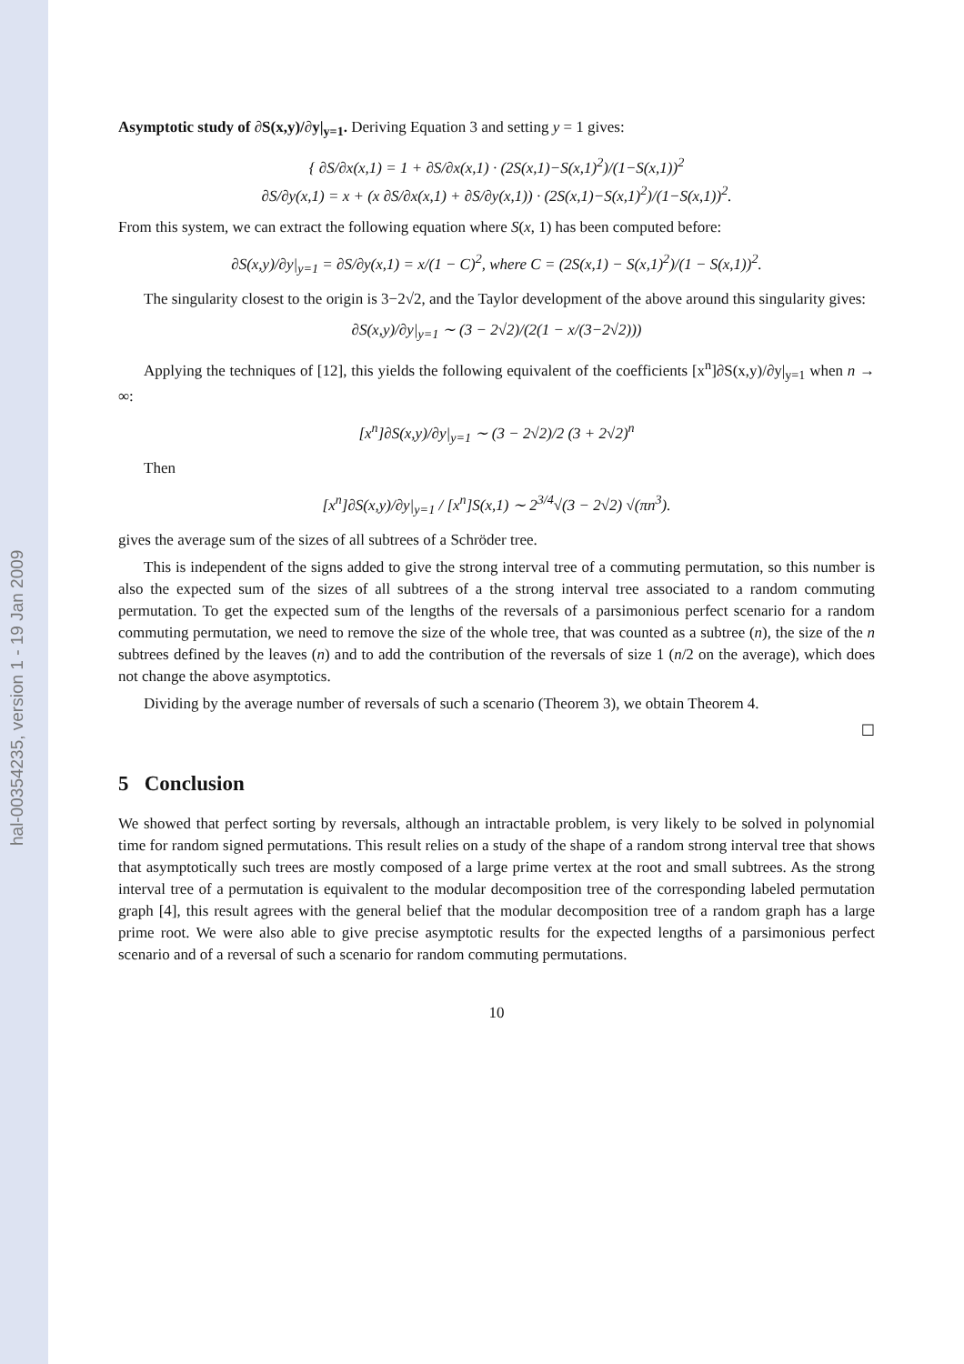hal-00354235, version 1 - 19 Jan 2009
Asymptotic study of ∂S(x,y)/∂y|<sub>y=1</sub>. Deriving Equation 3 and setting y = 1 gives:
{ ∂S/∂x(x,1) = 1 + ∂S/∂x(x,1) · (2S(x,1)−S(x,1)<sup>2</sup>)/(1−S(x,1))<sup>2</sup>
∂S/∂y(x,1) = x + (x ∂S/∂x(x,1) + ∂S/∂y(x,1)) · (2S(x,1)−S(x,1)<sup>2</sup>)/(1−S(x,1))<sup>2</sup>.
From this system, we can extract the following equation where S(x, 1) has been computed before:
∂S(x,y)/∂y|<sub>y=1</sub> = ∂S/∂y(x,1) = x/(1 − C)<sup>2</sup>, where C = (2S(x,1) − S(x,1)<sup>2</sup>)/(1 − S(x,1))<sup>2</sup>.
The singularity closest to the origin is 3−2√2, and the Taylor development of the above around this singularity gives:
∂S(x,y)/∂y|<sub>y=1</sub> ∼ (3 − 2√2)/(2(1 − x/(3−2√2)))
Applying the techniques of [12], this yields the following equivalent of the coefficients [x<sup>n</sup>]∂S(x,y)/∂y|<sub>y=1</sub> when n → ∞:
[x<sup>n</sup>]∂S(x,y)/∂y|<sub>y=1</sub> ∼ (3 − 2√2)/2 (3 + 2√2)<sup>n</sup>
Then
[x<sup>n</sup>]∂S(x,y)/∂y|<sub>y=1</sub> / [x<sup>n</sup>]S(x,1) ∼ 2<sup>3/4</sup>√(3 − 2√2) √(πn<sup>3</sup>).
gives the average sum of the sizes of all subtrees of a Schröder tree.
This is independent of the signs added to give the strong interval tree of a commuting permutation, so this number is also the expected sum of the sizes of all subtrees of a the strong interval tree associated to a random commuting permutation. To get the expected sum of the lengths of the reversals of a parsimonious perfect scenario for a random commuting permutation, we need to remove the size of the whole tree, that was counted as a subtree (n), the size of the n subtrees defined by the leaves (n) and to add the contribution of the reversals of size 1 (n/2 on the average), which does not change the above asymptotics.
Dividing by the average number of reversals of such a scenario (Theorem 3), we obtain Theorem 4.
☐
5 Conclusion
We showed that perfect sorting by reversals, although an intractable problem, is very likely to be solved in polynomial time for random signed permutations. This result relies on a study of the shape of a random strong interval tree that shows that asymptotically such trees are mostly composed of a large prime vertex at the root and small subtrees. As the strong interval tree of a permutation is equivalent to the modular decomposition tree of the corresponding labeled permutation graph [4], this result agrees with the general belief that the modular decomposition tree of a random graph has a large prime root. We were also able to give precise asymptotic results for the expected lengths of a parsimonious perfect scenario and of a reversal of such a scenario for random commuting permutations.
10